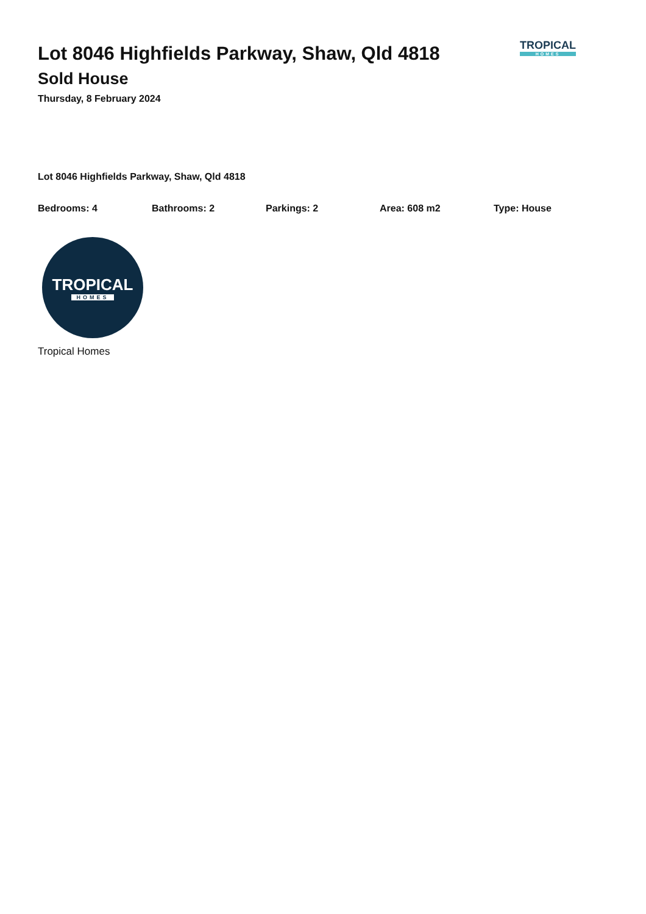Lot 8046 Highfields Parkway, Shaw, Qld 4818
Sold House
Thursday, 8 February 2024
TROPICAL
HOMES
Lot 8046 Highfields Parkway, Shaw, Qld 4818
Bedrooms: 4 Bathrooms: 2 Parkings: 2 Area: 608 m2 Type: House
TROPICAL
HOMES
Tropical Homes